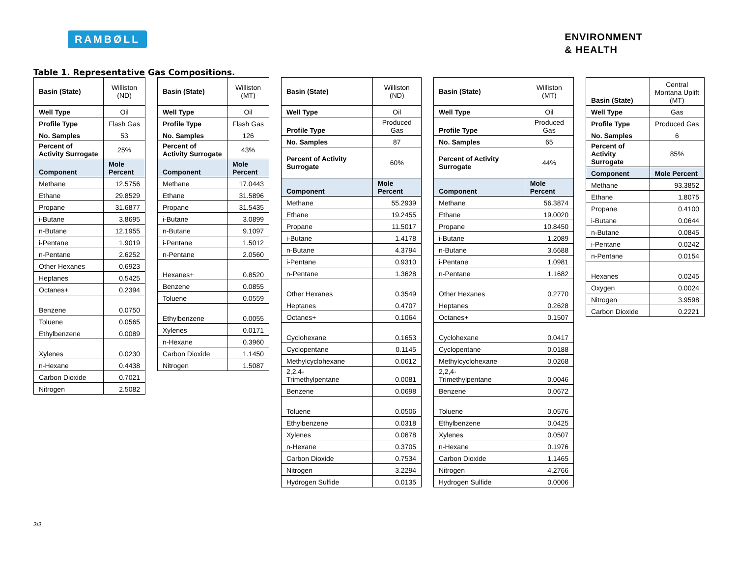RAMBØLL
ENVIRONMENT
& HEALTH
Table 1. Representative Gas Compositions.
| Basin (State) | Williston (ND) |
| Well Type | Oil |
| Profile Type | Flash Gas |
| No. Samples | 53 |
| Percent of Activity Surrogate | 25% |
| Component | Mole Percent |
| Methane | 12.5756 |
| Ethane | 29.8529 |
| Propane | 31.6877 |
| i-Butane | 3.8695 |
| n-Butane | 12.1955 |
| i-Pentane | 1.9019 |
| n-Pentane | 2.6252 |
| Other Hexanes | 0.6923 |
| Heptanes | 0.5425 |
| Octanes+ | 0.2394 |
| Benzene | 0.0750 |
| Toluene | 0.0565 |
| Ethylbenzene | 0.0089 |
| Xylenes | 0.0230 |
| n-Hexane | 0.4438 |
| Carbon Dioxide | 0.7021 |
| Nitrogen | 2.5082 |
| Basin (State) | Williston (MT) |
| Well Type | Oil |
| Profile Type | Flash Gas |
| No. Samples | 126 |
| Percent of Activity Surrogate | 43% |
| Component | Mole Percent |
| Methane | 17.0443 |
| Ethane | 31.5896 |
| Propane | 31.5435 |
| i-Butane | 3.0899 |
| n-Butane | 9.1097 |
| i-Pentane | 1.5012 |
| n-Pentane | 2.0560 |
| Hexanes+ | 0.8520 |
| Benzene | 0.0855 |
| Toluene | 0.0559 |
| Ethylbenzene | 0.0055 |
| Xylenes | 0.0171 |
| n-Hexane | 0.3960 |
| Carbon Dioxide | 1.1450 |
| Nitrogen | 1.5087 |
| Basin (State) | Williston (ND) |
| Well Type | Oil |
| Profile Type | Produced Gas |
| No. Samples | 87 |
| Percent of Activity Surrogate | 60% |
| Component | Mole Percent |
| Methane | 55.2939 |
| Ethane | 19.2455 |
| Propane | 11.5017 |
| i-Butane | 1.4178 |
| n-Butane | 4.3794 |
| i-Pentane | 0.9310 |
| n-Pentane | 1.3628 |
| Other Hexanes | 0.3549 |
| Heptanes | 0.4707 |
| Octanes+ | 0.1064 |
| Cyclohexane | 0.1653 |
| Cyclopentane | 0.1145 |
| Methylcyclohexane | 0.0612 |
| 2,2,4- Trimethylpentane | 0.0081 |
| Benzene | 0.0698 |
| Toluene | 0.0506 |
| Ethylbenzene | 0.0318 |
| Xylenes | 0.0678 |
| n-Hexane | 0.3705 |
| Carbon Dioxide | 0.7534 |
| Nitrogen | 3.2294 |
| Hydrogen Sulfide | 0.0135 |
| Basin (State) | Williston (MT) |
| Well Type | Oil |
| Profile Type | Produced Gas |
| No. Samples | 65 |
| Percent of Activity Surrogate | 44% |
| Component | Mole Percent |
| Methane | 56.3874 |
| Ethane | 19.0020 |
| Propane | 10.8450 |
| i-Butane | 1.2089 |
| n-Butane | 3.6688 |
| i-Pentane | 1.0981 |
| n-Pentane | 1.1682 |
| Other Hexanes | 0.2770 |
| Heptanes | 0.2628 |
| Octanes+ | 0.1507 |
| Cyclohexane | 0.0417 |
| Cyclopentane | 0.0188 |
| Methylcyclohexane | 0.0268 |
| 2,2,4- Trimethylpentane | 0.0046 |
| Benzene | 0.0672 |
| Toluene | 0.0576 |
| Ethylbenzene | 0.0425 |
| Xylenes | 0.0507 |
| n-Hexane | 0.1976 |
| Carbon Dioxide | 1.1465 |
| Nitrogen | 4.2766 |
| Hydrogen Sulfide | 0.0006 |
| Basin (State) | Central Montana Uplift (MT) |
| Well Type | Gas |
| Profile Type | Produced Gas |
| No. Samples | 6 |
| Percent of Activity Surrogate | 85% |
| Component | Mole Percent |
| Methane | 93.3852 |
| Ethane | 1.8075 |
| Propane | 0.4100 |
| i-Butane | 0.0644 |
| n-Butane | 0.0845 |
| i-Pentane | 0.0242 |
| n-Pentane | 0.0154 |
| Hexanes | 0.0245 |
| Oxygen | 0.0024 |
| Nitrogen | 3.9598 |
| Carbon Dioxide | 0.2221 |
3/3